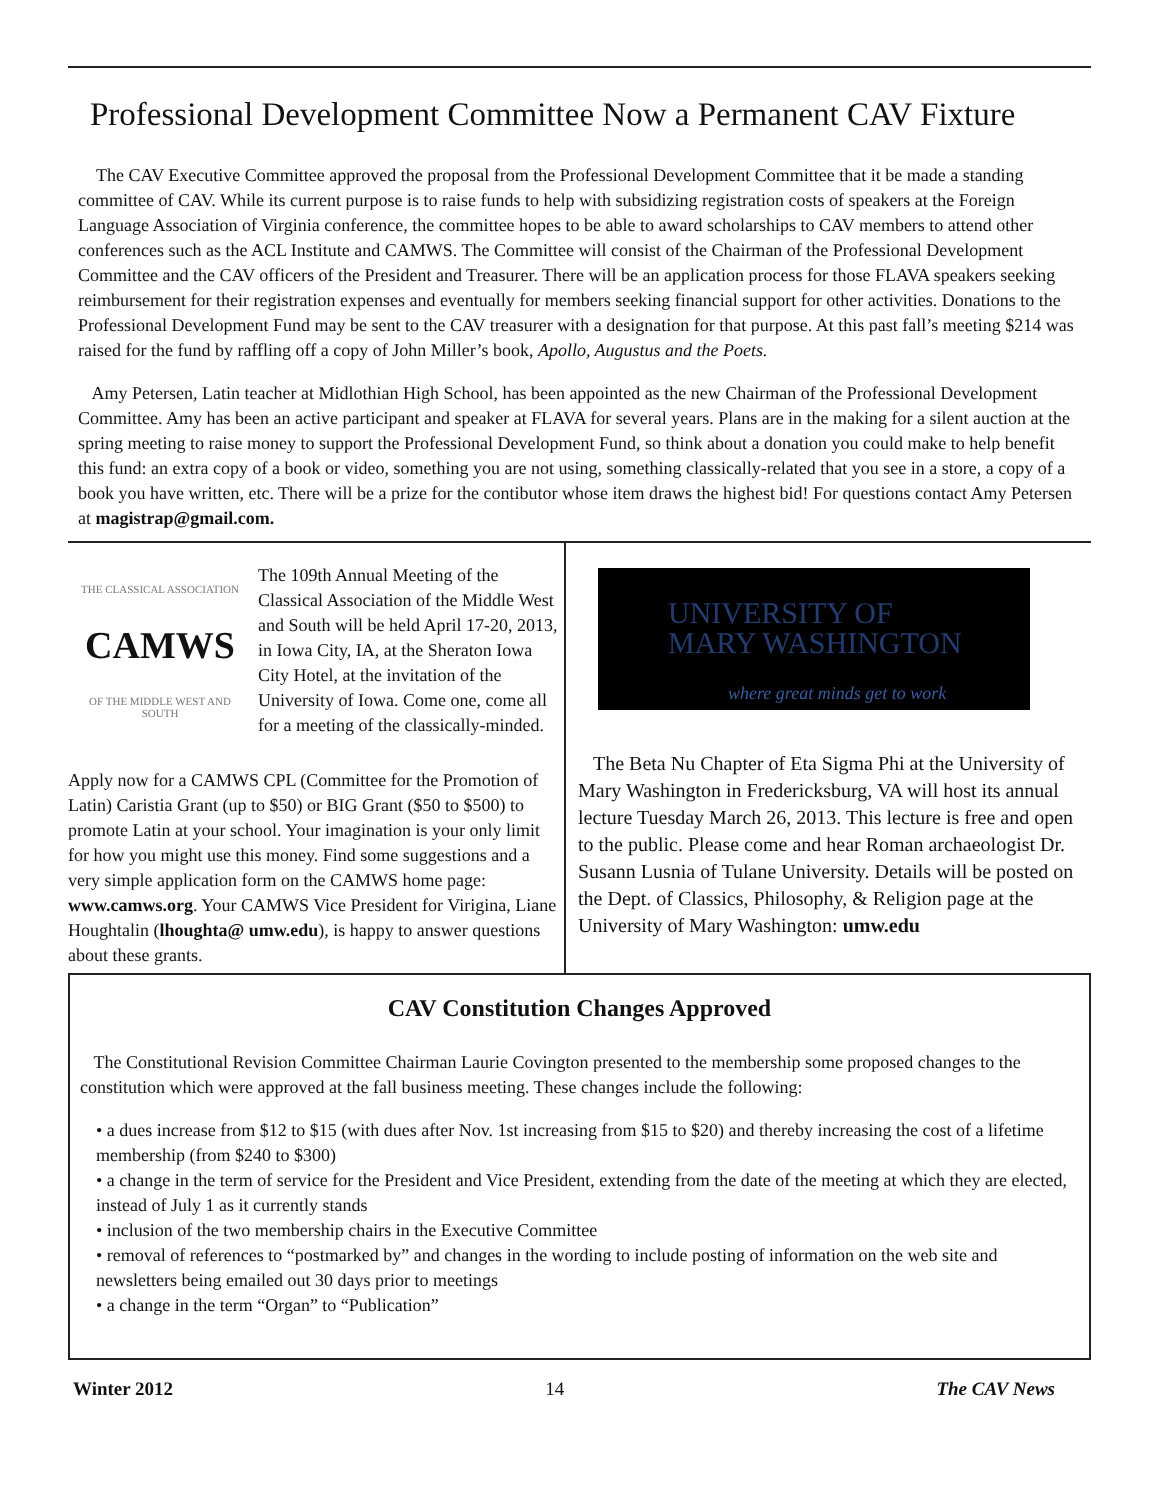Professional Development Committee Now a Permanent CAV Fixture
The CAV Executive Committee approved the proposal from the Professional Development Committee that it be made a standing committee of CAV. While its current purpose is to raise funds to help with subsidizing registration costs of speakers at the Foreign Language Association of Virginia conference, the committee hopes to be able to award scholarships to CAV members to attend other conferences such as the ACL Institute and CAMWS. The Committee will consist of the Chairman of the Professional Development Committee and the CAV officers of the President and Treasurer. There will be an application process for those FLAVA speakers seeking reimbursement for their registration expenses and eventually for members seeking financial support for other activities. Donations to the Professional Development Fund may be sent to the CAV treasurer with a designation for that purpose. At this past fall’s meeting $214 was raised for the fund by raffling off a copy of John Miller’s book, Apollo, Augustus and the Poets.
Amy Petersen, Latin teacher at Midlothian High School, has been appointed as the new Chairman of the Professional Development Committee. Amy has been an active participant and speaker at FLAVA for several years. Plans are in the making for a silent auction at the spring meeting to raise money to support the Professional Development Fund, so think about a donation you could make to help benefit this fund: an extra copy of a book or video, something you are not using, something classically-related that you see in a store, a copy of a book you have written, etc. There will be a prize for the contibutor whose item draws the highest bid! For questions contact Amy Petersen at magistrap@gmail.com.
THE CLASSICAL ASSOCIATION
CAMWS
OF THE MIDDLE WEST AND SOUTH
The 109th Annual Meeting of the Classical Association of the Middle West and South will be held April 17-20, 2013, in Iowa City, IA, at the Sheraton Iowa City Hotel, at the invitation of the University of Iowa. Come one, come all for a meeting of the classically-minded.
Apply now for a CAMWS CPL (Committee for the Promotion of Latin) Caristia Grant (up to $50) or BIG Grant ($50 to $500) to promote Latin at your school. Your imagination is your only limit for how you might use this money. Find some suggestions and a very simple application form on the CAMWS home page: www.camws.org. Your CAMWS Vice President for Virigina, Liane Houghtalin (lhoughta@ umw.edu), is happy to answer questions about these grants.
UNIVERSITY OF
MARY WASHINGTON
where great minds get to work
The Beta Nu Chapter of Eta Sigma Phi at the University of Mary Washington in Fredericksburg, VA will host its annual lecture Tuesday March 26, 2013. This lecture is free and open to the public. Please come and hear Roman archaeologist Dr. Susann Lusnia of Tulane University. Details will be posted on the Dept. of Classics, Philosophy, & Religion page at the University of Mary Washington: umw.edu
CAV Constitution Changes Approved
The Constitutional Revision Committee Chairman Laurie Covington presented to the membership some proposed changes to the constitution which were approved at the fall business meeting. These changes include the following:
• a dues increase from $12 to $15 (with dues after Nov. 1st increasing from $15 to $20) and thereby increasing the cost of a lifetime membership (from $240 to $300)
• a change in the term of service for the President and Vice President, extending from the date of the meeting at which they are elected, instead of July 1 as it currently stands
• inclusion of the two membership chairs in the Executive Committee
• removal of references to “postmarked by” and changes in the wording to include posting of information on the web site and newsletters being emailed out 30 days prior to meetings
• a change in the term “Organ” to “Publication”
Winter 2012 14 The CAV News